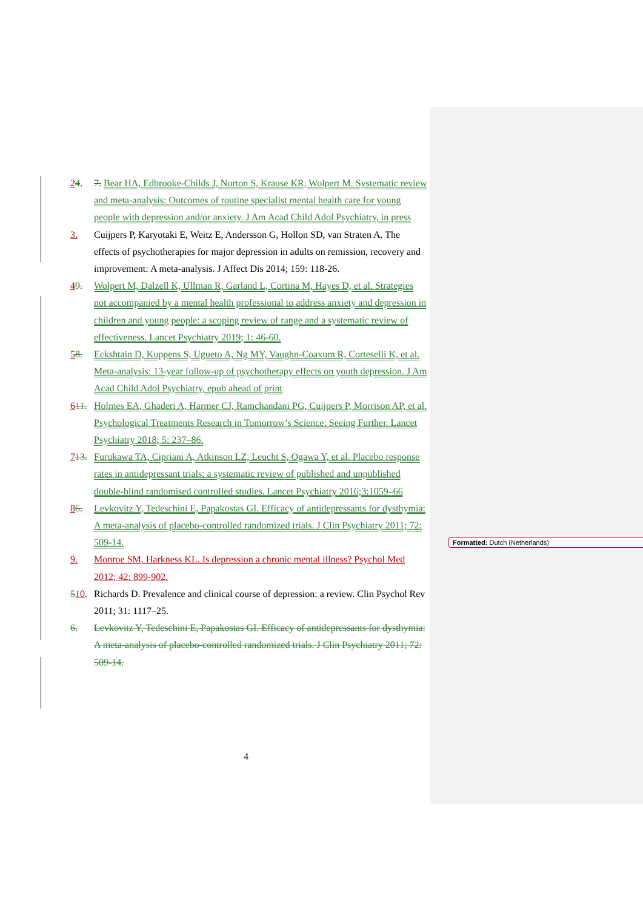24. 7. Bear HA, Edbrooke-Childs J, Norton S, Krause KR, Wolpert M. Systematic review and meta-analysis: Outcomes of routine specialist mental health care for young people with depression and/or anxiety. J Am Acad Child Adol Psychiatry, in press
3. Cuijpers P, Karyotaki E, Weitz E, Andersson G, Hollon SD, van Straten A. The effects of psychotherapies for major depression in adults on remission, recovery and improvement: A meta-analysis. J Affect Dis 2014; 159: 118-26.
49. Wolpert M, Dalzell K, Ullman R, Garland L, Cortina M, Hayes D, et al. Strategies not accompanied by a mental health professional to address anxiety and depression in children and young people: a scoping review of range and a systematic review of effectiveness. Lancet Psychiatry 2019; 1: 46-60.
58. Eckshtain D, Kuppens S, Ugueto A, Ng MY, Vaughn-Coaxum R, Corteselli K, et al. Meta-analysis: 13-year follow-up of psychotherapy effects on youth depression. J Am Acad Child Adol Psychiatry, epub ahead of print
611. Holmes EA, Ghaderi A, Harmer CJ, Ramchandani PG, Cuijpers P, Morrison AP, et al. Psychological Treatments Research in Tomorrow’s Science: Seeing Further. Lancet Psychiatry 2018; 5: 237–86.
713. Furukawa TA, Cipriani A, Atkinson LZ, Leucht S, Ogawa Y, et al. Placebo response rates in antidepressant trials: a systematic review of published and unpublished double-blind randomised controlled studies. Lancet Psychiatry 2016;3:1059–66
86. Levkovitz Y, Tedeschini E, Papakostas GI. Efficacy of antidepressants for dysthymia: A meta-analysis of placebo-controlled randomized trials. J Clin Psychiatry 2011; 72: 509-14.
9. Monroe SM, Harkness KL. Is depression a chronic mental illness? Psychol Med 2012; 42: 899-902.
510. Richards D. Prevalence and clinical course of depression: a review. Clin Psychol Rev 2011; 31: 1117–25.
6. Levkovitz Y, Tedeschini E, Papakostas GI. Efficacy of antidepressants for dysthymia: A meta-analysis of placebo-controlled randomized trials. J Clin Psychiatry 2011; 72: 509-14.
Formatted: Dutch (Netherlands)
4